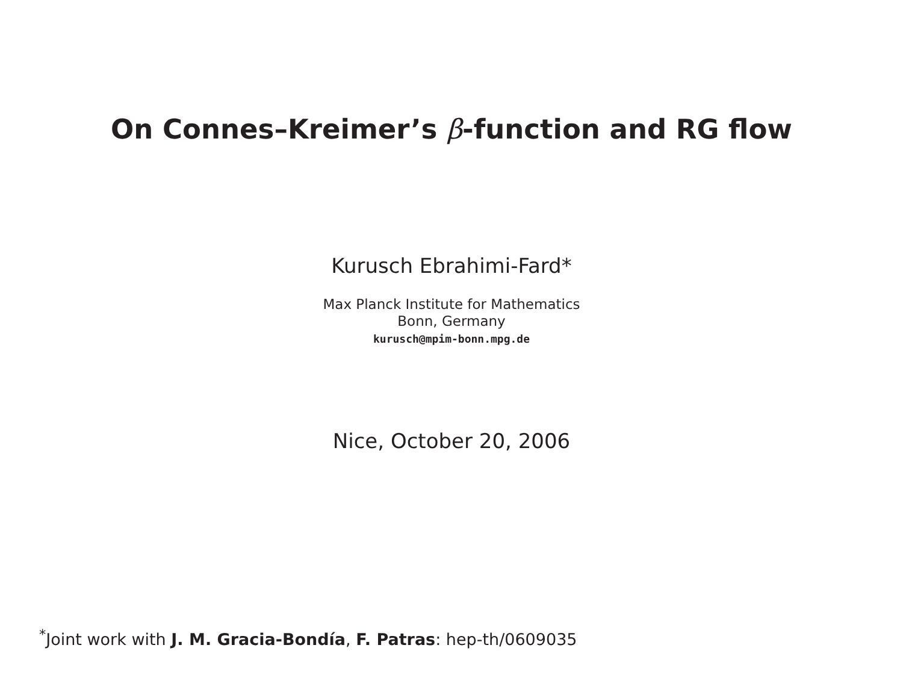On Connes–Kreimer’s β-function and RG flow
Kurusch Ebrahimi-Fard*
Max Planck Institute for Mathematics
Bonn, Germany
kurusch@mpim-bonn.mpg.de
Nice, October 20, 2006
<sup>*</sup> Joint work with J. M. Gracia-Bondía, F. Patras: hep-th/0609035